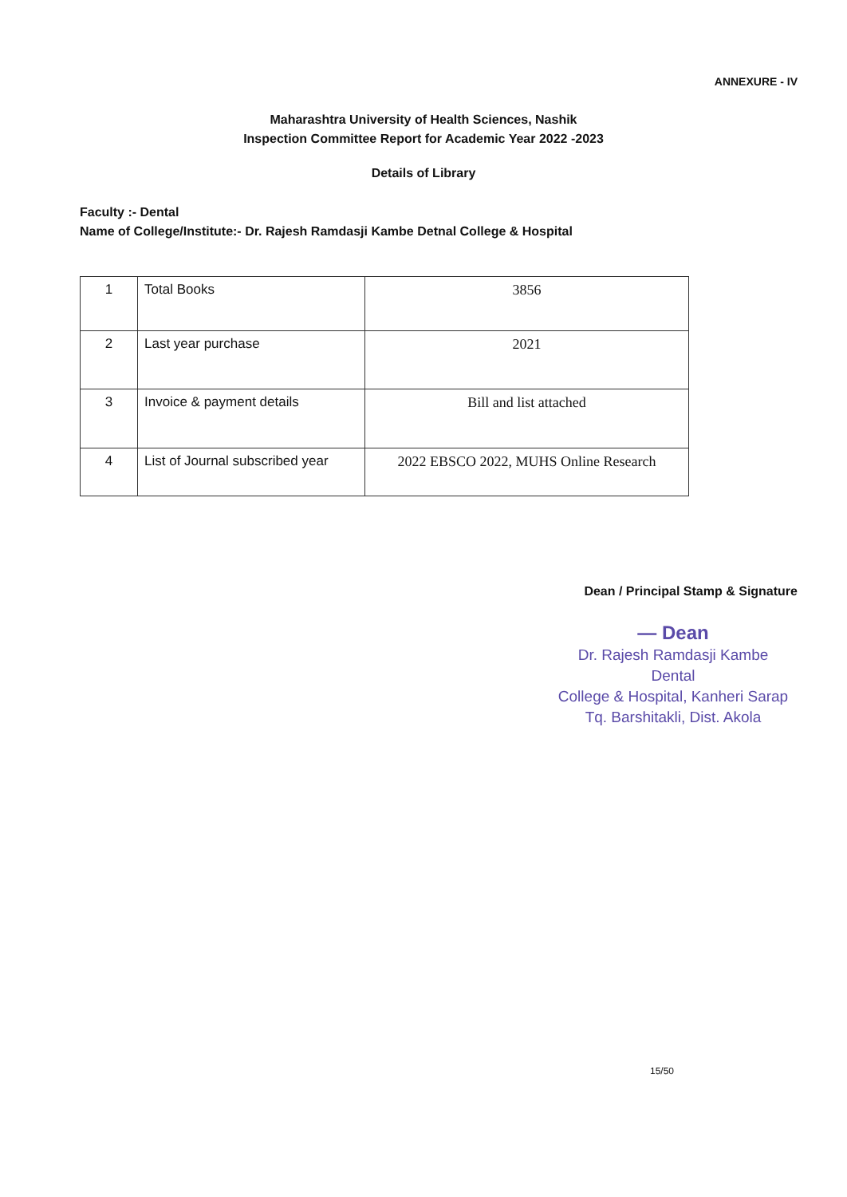ANNEXURE - IV
Maharashtra University of Health Sciences, Nashik
Inspection Committee Report for Academic Year 2022 -2023
Details of Library
Faculty :- Dental
Name of College/Institute:- Dr. Rajesh Ramdasji Kambe Detnal College & Hospital
| 1 | Total Books | 3856 |
| 2 | Last year purchase | 2021 |
| 3 | Invoice & payment details | Bill and list attached |
| 4 | List of Journal subscribed year | 2022 EBSCO 2022, MUHS Online Research |
Dean / Principal Stamp & Signature
— Dean
Dr. Rajesh Ramdasji Kambe Dental
College & Hospital, Kanheri Sarap
Tq. Barshitakli, Dist. Akola
15/50